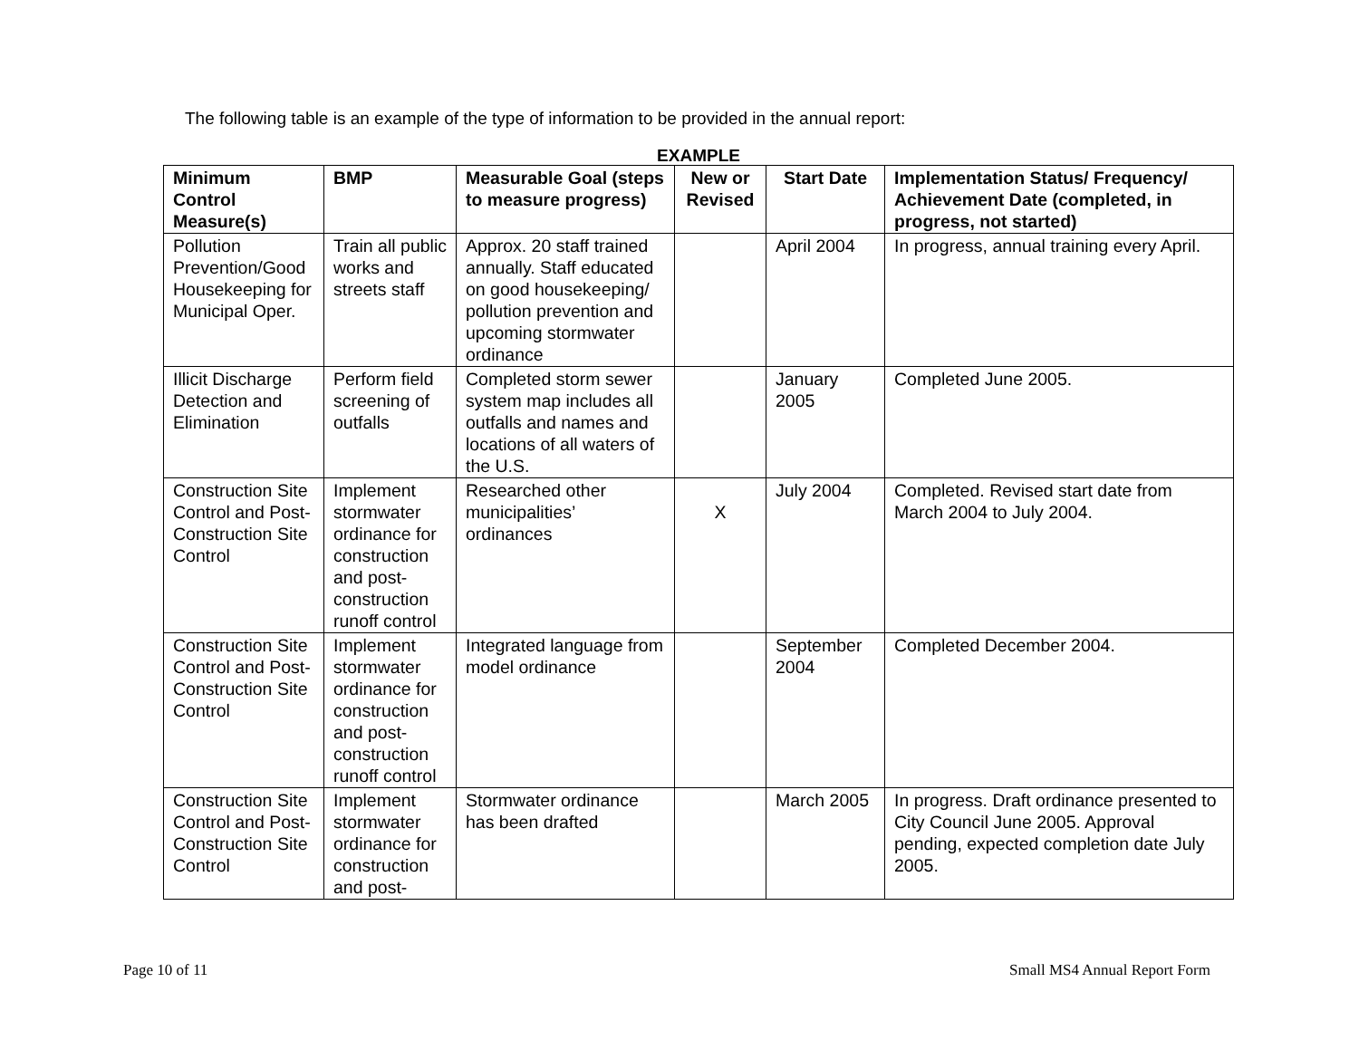The following table is an example of the type of information to be provided in the annual report:
EXAMPLE
| Minimum Control Measure(s) | BMP | Measurable Goal (steps to measure progress) | New or Revised | Start Date | Implementation Status/ Frequency/ Achievement Date (completed, in progress, not started) |
| --- | --- | --- | --- | --- | --- |
| Pollution Prevention/Good Housekeeping for Municipal Oper. | Train all public works and streets staff | Approx. 20 staff trained annually. Staff educated on good housekeeping/ pollution prevention and upcoming stormwater ordinance | | April 2004 | In progress, annual training every April. |
| Illicit Discharge Detection and Elimination | Perform field screening of outfalls | Completed storm sewer system map includes all outfalls and names and locations of all waters of the U.S. | | January 2005 | Completed June 2005. |
| Construction Site Control and Post-Construction Site Control | Implement stormwater ordinance for construction and post-construction runoff control | Researched other municipalities’ ordinances | X | July 2004 | Completed. Revised start date from March 2004 to July 2004. |
| Construction Site Control and Post-Construction Site Control | Implement stormwater ordinance for construction and post-construction runoff control | Integrated language from model ordinance | | September 2004 | Completed December 2004. |
| Construction Site Control and Post-Construction Site Control | Implement stormwater ordinance for construction and post- | Stormwater ordinance has been drafted | | March 2005 | In progress. Draft ordinance presented to City Council June 2005. Approval pending, expected completion date July 2005. |
Page 10 of 11 Small MS4 Annual Report Form